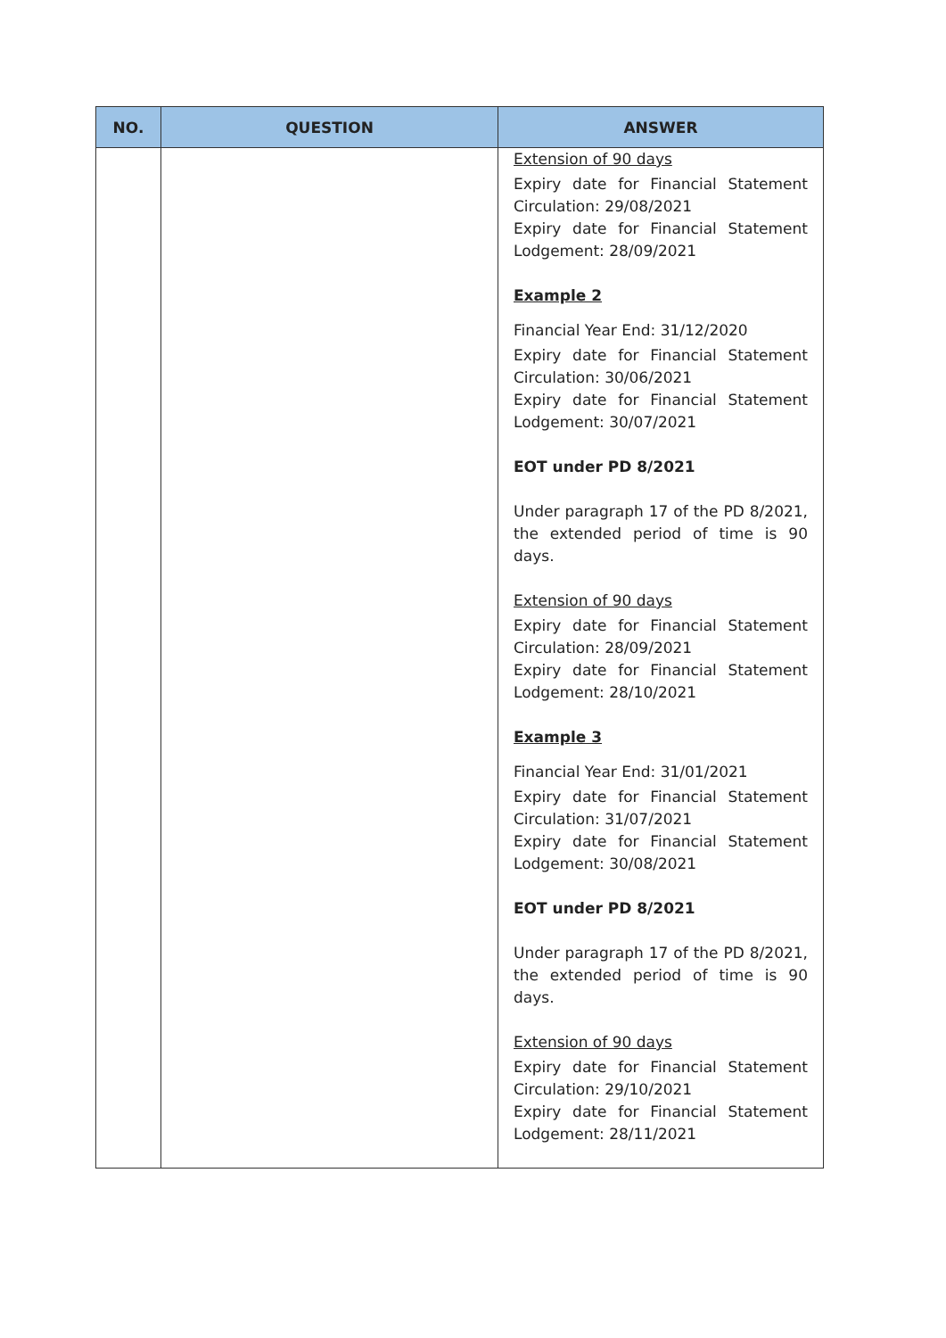| NO. | QUESTION | ANSWER |
| --- | --- | --- |
| | | Extension of 90 days Expiry date for Financial Statement Circulation: 29/08/2021 Expiry date for Financial Statement Lodgement: 28/09/2021 Example 2 Financial Year End: 31/12/2020 Expiry date for Financial Statement Circulation: 30/06/2021 Expiry date for Financial Statement Lodgement: 30/07/2021 EOT under PD 8/2021 Under paragraph 17 of the PD 8/2021, the extended period of time is 90 days. Extension of 90 days Expiry date for Financial Statement Circulation: 28/09/2021 Expiry date for Financial Statement Lodgement: 28/10/2021 Example 3 Financial Year End: 31/01/2021 Expiry date for Financial Statement Circulation: 31/07/2021 Expiry date for Financial Statement Lodgement: 30/08/2021 EOT under PD 8/2021 Under paragraph 17 of the PD 8/2021, the extended period of time is 90 days. Extension of 90 days Expiry date for Financial Statement Circulation: 29/10/2021 Expiry date for Financial Statement Lodgement: 28/11/2021 |